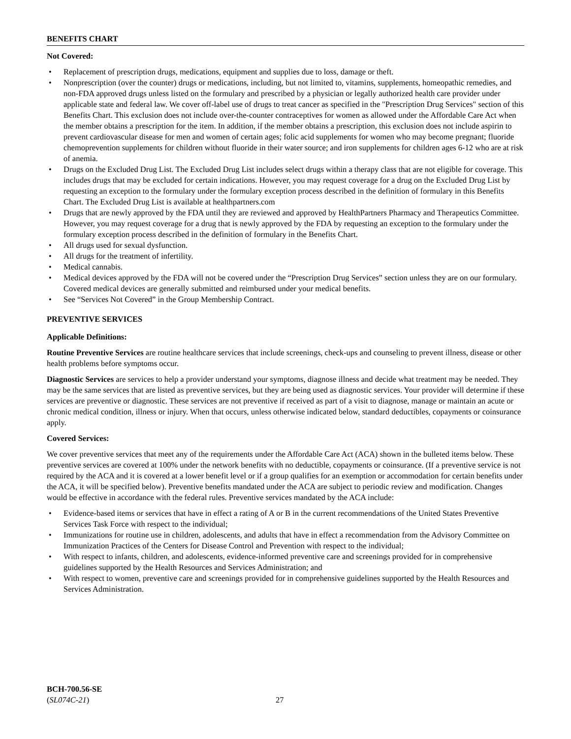BENEFITS CHART
Not Covered:
• Replacement of prescription drugs, medications, equipment and supplies due to loss, damage or theft.
• Nonprescription (over the counter) drugs or medications, including, but not limited to, vitamins, supplements, homeopathic remedies, and non-FDA approved drugs unless listed on the formulary and prescribed by a physician or legally authorized health care provider under applicable state and federal law. We cover off-label use of drugs to treat cancer as specified in the "Prescription Drug Services" section of this Benefits Chart. This exclusion does not include over-the-counter contraceptives for women as allowed under the Affordable Care Act when the member obtains a prescription for the item. In addition, if the member obtains a prescription, this exclusion does not include aspirin to prevent cardiovascular disease for men and women of certain ages; folic acid supplements for women who may become pregnant; fluoride chemoprevention supplements for children without fluoride in their water source; and iron supplements for children ages 6-12 who are at risk of anemia.
• Drugs on the Excluded Drug List. The Excluded Drug List includes select drugs within a therapy class that are not eligible for coverage. This includes drugs that may be excluded for certain indications. However, you may request coverage for a drug on the Excluded Drug List by requesting an exception to the formulary under the formulary exception process described in the definition of formulary in this Benefits Chart. The Excluded Drug List is available at healthpartners.com
• Drugs that are newly approved by the FDA until they are reviewed and approved by HealthPartners Pharmacy and Therapeutics Committee. However, you may request coverage for a drug that is newly approved by the FDA by requesting an exception to the formulary under the formulary exception process described in the definition of formulary in the Benefits Chart.
• All drugs used for sexual dysfunction.
• All drugs for the treatment of infertility.
• Medical cannabis.
• Medical devices approved by the FDA will not be covered under the “Prescription Drug Services” section unless they are on our formulary. Covered medical devices are generally submitted and reimbursed under your medical benefits.
• See “Services Not Covered” in the Group Membership Contract.
PREVENTIVE SERVICES
Applicable Definitions:
Routine Preventive Services are routine healthcare services that include screenings, check-ups and counseling to prevent illness, disease or other health problems before symptoms occur.
Diagnostic Services are services to help a provider understand your symptoms, diagnose illness and decide what treatment may be needed. They may be the same services that are listed as preventive services, but they are being used as diagnostic services. Your provider will determine if these services are preventive or diagnostic. These services are not preventive if received as part of a visit to diagnose, manage or maintain an acute or chronic medical condition, illness or injury. When that occurs, unless otherwise indicated below, standard deductibles, copayments or coinsurance apply.
Covered Services:
We cover preventive services that meet any of the requirements under the Affordable Care Act (ACA) shown in the bulleted items below. These preventive services are covered at 100% under the network benefits with no deductible, copayments or coinsurance. (If a preventive service is not required by the ACA and it is covered at a lower benefit level or if a group qualifies for an exemption or accommodation for certain benefits under the ACA, it will be specified below). Preventive benefits mandated under the ACA are subject to periodic review and modification. Changes would be effective in accordance with the federal rules. Preventive services mandated by the ACA include:
• Evidence-based items or services that have in effect a rating of A or B in the current recommendations of the United States Preventive Services Task Force with respect to the individual;
• Immunizations for routine use in children, adolescents, and adults that have in effect a recommendation from the Advisory Committee on Immunization Practices of the Centers for Disease Control and Prevention with respect to the individual;
• With respect to infants, children, and adolescents, evidence-informed preventive care and screenings provided for in comprehensive guidelines supported by the Health Resources and Services Administration; and
• With respect to women, preventive care and screenings provided for in comprehensive guidelines supported by the Health Resources and Services Administration.
BCH-700.56-SE
(SL074C-21)
27